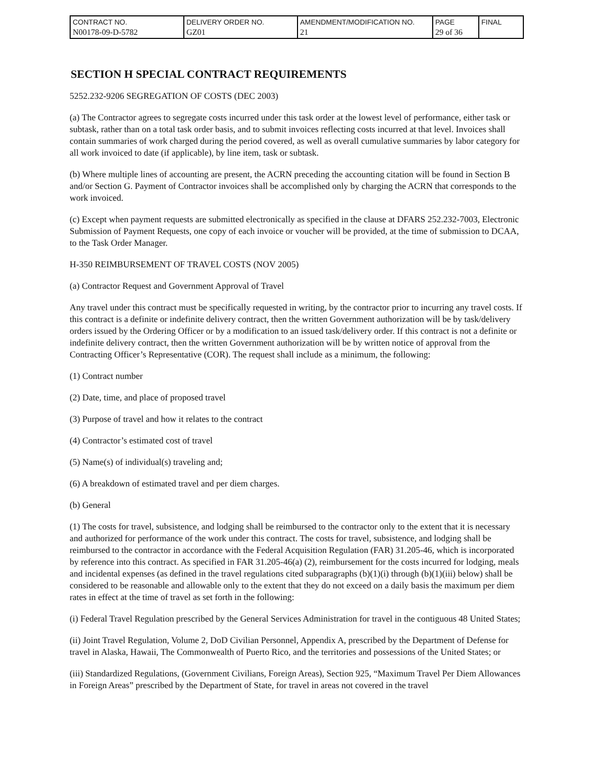| CONTRACT NO. N00178-09-D-5782 | DELIVERY ORDER NO. GZ01 | AMENDMENT/MODIFICATION NO. 21 | PAGE 29 of 36 | FINAL |
SECTION H SPECIAL CONTRACT REQUIREMENTS
5252.232-9206 SEGREGATION OF COSTS (DEC 2003)
(a) The Contractor agrees to segregate costs incurred under this task order at the lowest level of performance, either task or subtask, rather than on a total task order basis, and to submit invoices reflecting costs incurred at that level. Invoices shall contain summaries of work charged during the period covered, as well as overall cumulative summaries by labor category for all work invoiced to date (if applicable), by line item, task or subtask.
(b) Where multiple lines of accounting are present, the ACRN preceding the accounting citation will be found in Section B and/or Section G. Payment of Contractor invoices shall be accomplished only by charging the ACRN that corresponds to the work invoiced.
(c) Except when payment requests are submitted electronically as specified in the clause at DFARS 252.232-7003, Electronic Submission of Payment Requests, one copy of each invoice or voucher will be provided, at the time of submission to DCAA, to the Task Order Manager.
H-350 REIMBURSEMENT OF TRAVEL COSTS (NOV 2005)
(a) Contractor Request and Government Approval of Travel
Any travel under this contract must be specifically requested in writing, by the contractor prior to incurring any travel costs. If this contract is a definite or indefinite delivery contract, then the written Government authorization will be by task/delivery orders issued by the Ordering Officer or by a modification to an issued task/delivery order. If this contract is not a definite or indefinite delivery contract, then the written Government authorization will be by written notice of approval from the Contracting Officer’s Representative (COR). The request shall include as a minimum, the following:
(1) Contract number
(2) Date, time, and place of proposed travel
(3) Purpose of travel and how it relates to the contract
(4) Contractor’s estimated cost of travel
(5) Name(s) of individual(s) traveling and;
(6) A breakdown of estimated travel and per diem charges.
(b) General
(1) The costs for travel, subsistence, and lodging shall be reimbursed to the contractor only to the extent that it is necessary and authorized for performance of the work under this contract. The costs for travel, subsistence, and lodging shall be reimbursed to the contractor in accordance with the Federal Acquisition Regulation (FAR) 31.205-46, which is incorporated by reference into this contract. As specified in FAR 31.205-46(a) (2), reimbursement for the costs incurred for lodging, meals and incidental expenses (as defined in the travel regulations cited subparagraphs (b)(1)(i) through (b)(1)(iii) below) shall be considered to be reasonable and allowable only to the extent that they do not exceed on a daily basis the maximum per diem rates in effect at the time of travel as set forth in the following:
(i) Federal Travel Regulation prescribed by the General Services Administration for travel in the contiguous 48 United States;
(ii) Joint Travel Regulation, Volume 2, DoD Civilian Personnel, Appendix A, prescribed by the Department of Defense for travel in Alaska, Hawaii, The Commonwealth of Puerto Rico, and the territories and possessions of the United States; or
(iii) Standardized Regulations, (Government Civilians, Foreign Areas), Section 925, “Maximum Travel Per Diem Allowances in Foreign Areas” prescribed by the Department of State, for travel in areas not covered in the travel